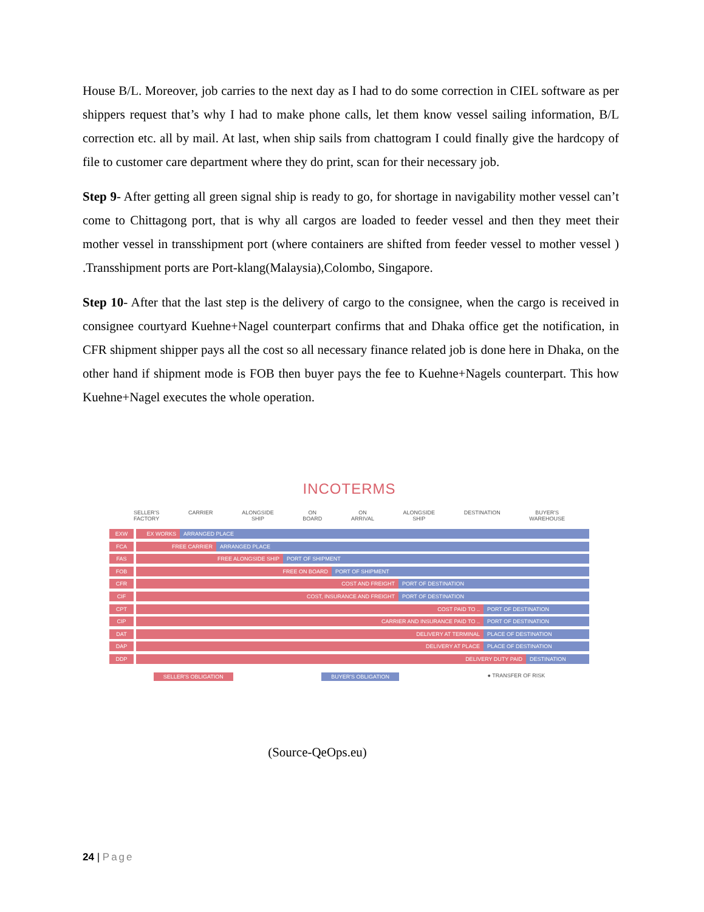House B/L. Moreover, job carries to the next day as I had to do some correction in CIEL software as per shippers request that’s why I had to make phone calls, let them know vessel sailing information, B/L correction etc. all by mail. At last, when ship sails from chattogram I could finally give the hardcopy of file to customer care department where they do print, scan for their necessary job.
Step 9- After getting all green signal ship is ready to go, for shortage in navigability mother vessel can’t come to Chittagong port, that is why all cargos are loaded to feeder vessel and then they meet their mother vessel in transshipment port (where containers are shifted from feeder vessel to mother vessel ) .Transshipment ports are Port-klang(Malaysia),Colombo, Singapore.
Step 10- After that the last step is the delivery of cargo to the consignee, when the cargo is received in consignee courtyard Kuehne+Nagel counterpart confirms that and Dhaka office get the notification, in CFR shipment shipper pays all the cost so all necessary finance related job is done here in Dhaka, on the other hand if shipment mode is FOB then buyer pays the fee to Kuehne+Nagels counterpart. This how Kuehne+Nagel executes the whole operation.
INCOTERMS
SELLER'S
FACTORY
CARRIER ALONGSIDE
SHIP
ON
BOARD
ON
ARRIVAL
ALONGSIDE
SHIP
DESTINATION BUYER'S
WAREHOUSE
EXW EX WORKS ARRANGED PLACE
FCA FREE CARRIER ARRANGED PLACE
FAS FREE ALONGSIDE SHIP PORT OF SHIPMENT
FOB FREE ON BOARD PORT OF SHIPMENT
CFR COST AND FREIGHT PORT OF DESTINATION
CIF COST, INSURANCE AND FREIGHT PORT OF DESTINATION
CPT COST PAID TO .. PORT OF DESTINATION
CIP CARRIER AND INSURANCE PAID TO .. PORT OF DESTINATION
DAT DELIVERY AT TERMINAL PLACE OF DESTINATION
DAP DELIVERY AT PLACE PLACE OF DESTINATION
DDP DELIVERY DUTY PAID DESTINATION
SELLER'S OBLIGATION BUYER'S OBLIGATION ● TRANSFER OF RISK
(Source-QeOps.eu)
24 | Page